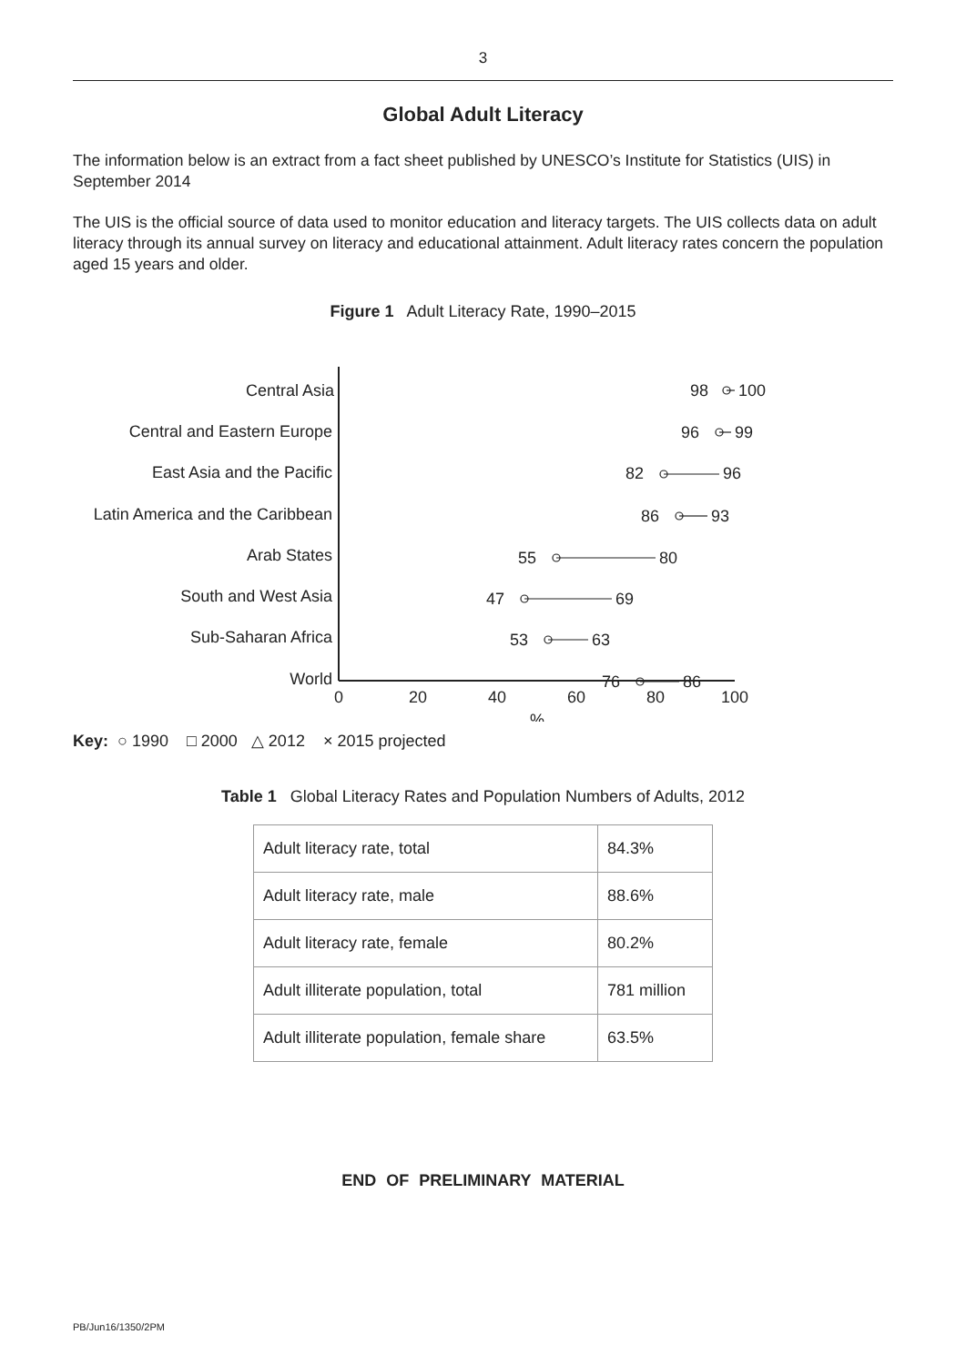3
Global Adult Literacy
The information below is an extract from a fact sheet published by UNESCO’s Institute for Statistics (UIS) in September 2014
The UIS is the official source of data used to monitor education and literacy targets. The UIS collects data on adult literacy through its annual survey on literacy and educational attainment. Adult literacy rates concern the population aged 15 years and older.
Figure 1 Adult Literacy Rate, 1990–2015
Central Asia
Central and Eastern Europe
East Asia and the Pacific
Latin America and the Caribbean
Arab States
South and West Asia
Sub-Saharan Africa
World
0
20
40
60
80
100
%
98
100
96
99
82
96
86
93
55
80
47
69
53
63
76
86
Key: ○ 1990 □ 2000 △ 2012 × 2015 projected
Table 1 Global Literacy Rates and Population Numbers of Adults, 2012
| Adult literacy rate, total | 84.3% |
| Adult literacy rate, male | 88.6% |
| Adult literacy rate, female | 80.2% |
| Adult illiterate population, total | 781 million |
| Adult illiterate population, female share | 63.5% |
END OF PRELIMINARY MATERIAL
PB/Jun16/1350/2PM